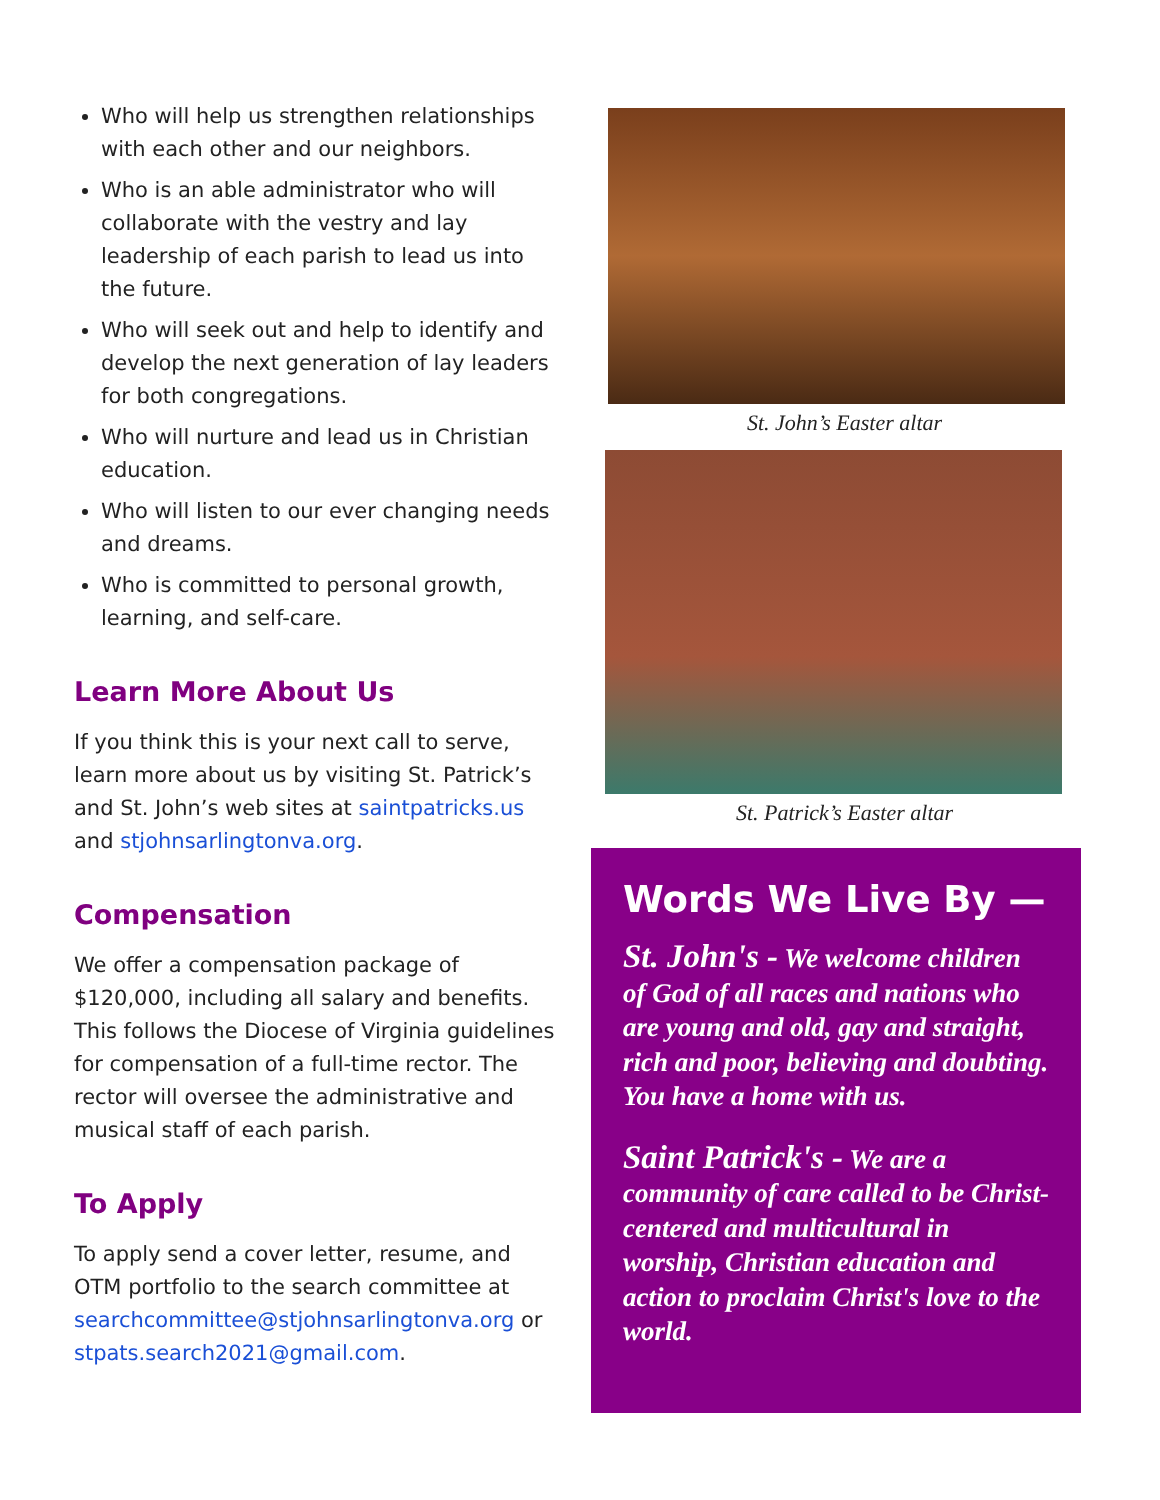Who will help us strengthen relationships with each other and our neighbors.
Who is an able administrator who will collaborate with the vestry and lay leadership of each parish to lead us into the future.
Who will seek out and help to identify and develop the next generation of lay leaders for both congregations.
Who will nurture and lead us in Christian education.
Who will listen to our ever changing needs and dreams.
Who is committed to personal growth, learning, and self-care.
Learn More About Us
If you think this is your next call to serve, learn more about us by visiting St. Patrick’s and St. John’s web sites at saintpatricks.us and stjohnsarlingtonva.org.
Compensation
We offer a compensation package of $120,000, including all salary and benefits. This follows the Diocese of Virginia guidelines for compensation of a full-time rector. The rector will oversee the administrative and musical staff of each parish.
To Apply
To apply send a cover letter, resume, and OTM portfolio to the search committee at searchcommittee@stjohnsarlingtonva.org or stpats.search2021@gmail.com.
St. John’s Easter altar
St. Patrick’s Easter altar
Words We Live By —
St. John's - We welcome children of God of all races and nations who are young and old, gay and straight, rich and poor, believing and doubting. You have a home with us.
Saint Patrick's - We are a community of care called to be Christ-centered and multicultural in worship, Christian education and action to proclaim Christ's love to the world.